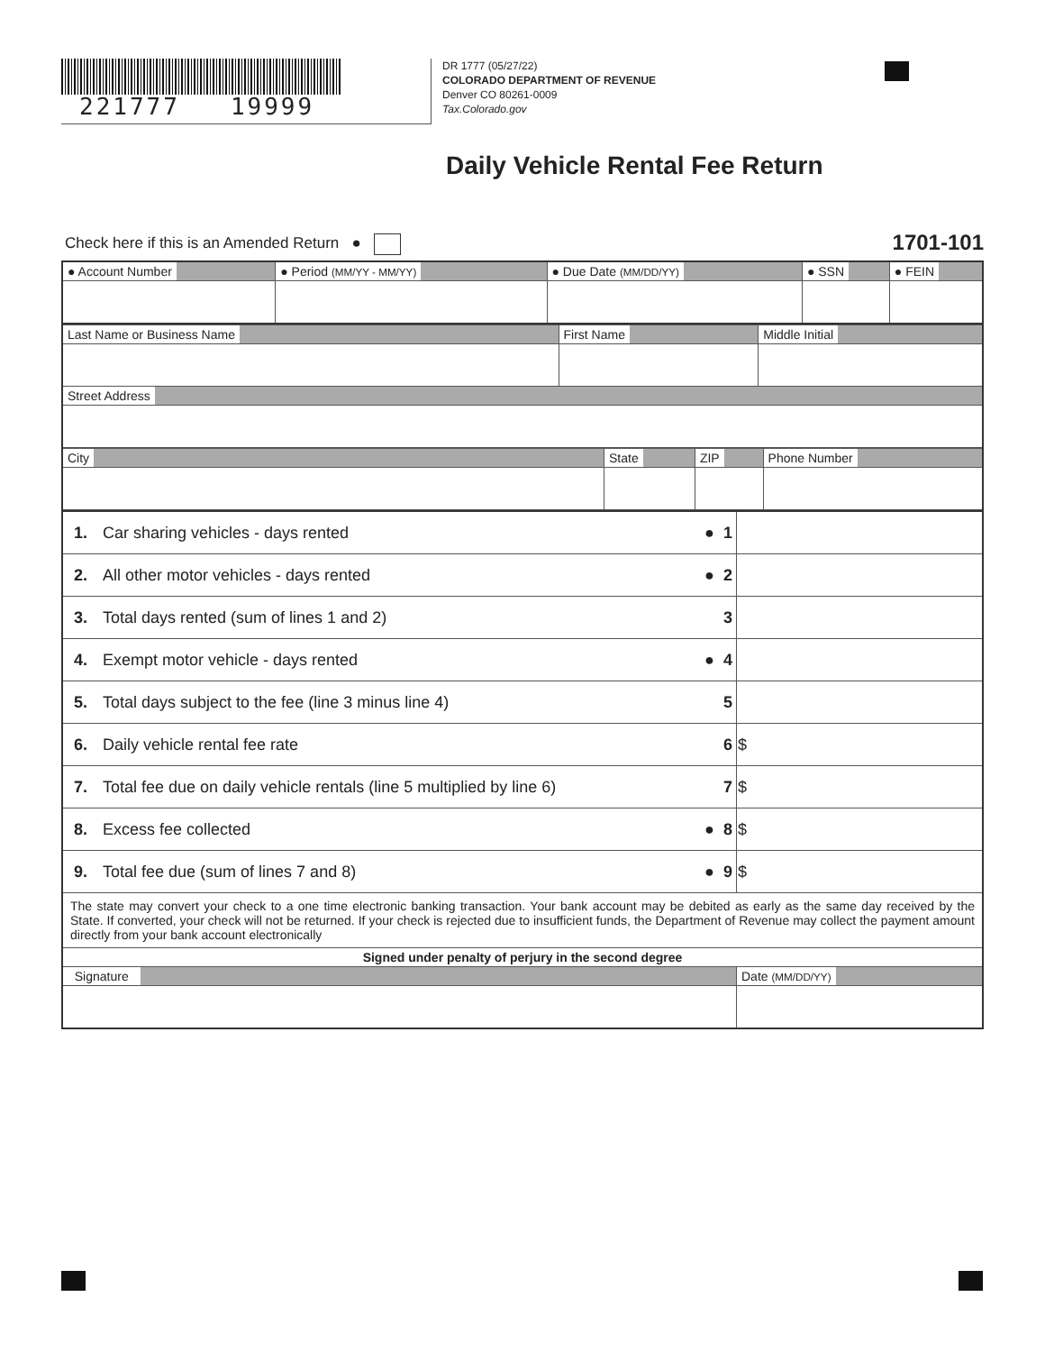221777 19999
DR 1777 (05/27/22)
COLORADO DEPARTMENT OF REVENUE
Denver CO 80261-0009
Tax.Colorado.gov
Daily Vehicle Rental Fee Return
Check here if this is an Amended Return ● 1701-101
| ● Account Number | ● Period (MM/YY - MM/YY) | ● Due Date (MM/DD/YY) | ● SSN | ● FEIN |
| Last Name or Business Name | First Name | Middle Initial |
| Street Address | | |
| City | State | ZIP | Phone Number |
| 1. | Car sharing vehicles - days rented | ● 1 | |
| 2. | All other motor vehicles - days rented | ● 2 | |
| 3. | Total days rented (sum of lines 1 and 2) | 3 | |
| 4. | Exempt motor vehicle - days rented | ● 4 | |
| 5. | Total days subject to the fee (line 3 minus line 4) | 5 | |
| 6. | Daily vehicle rental fee rate | 6 | $ |
| 7. | Total fee due on daily vehicle rentals (line 5 multiplied by line 6) | 7 | $ |
| 8. | Excess fee collected | ● 8 | $ |
| 9. | Total fee due (sum of lines 7 and 8) | ● 9 | $ |
| The state may convert your check to a one time electronic banking transaction. Your bank account may be debited as early as the same day received by the State. If converted, your check will not be returned. If your check is rejected due to insufficient funds, the Department of Revenue may collect the payment amount directly from your bank account electronically | | | |
| Signed under penalty of perjury in the second degree | | | |
| Signature | | | Date (MM/DD/YY) |